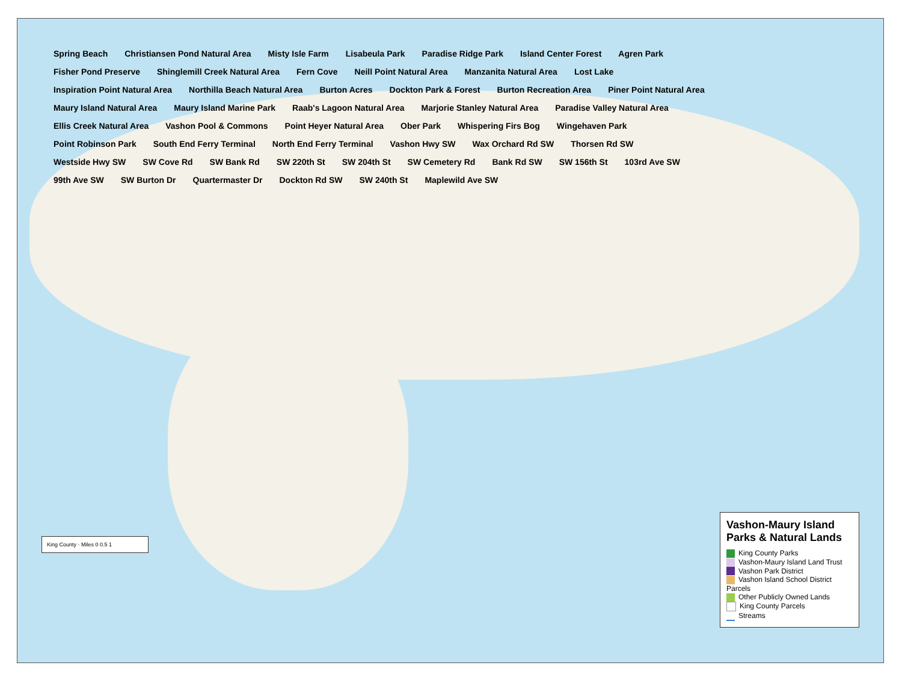Spring Beach Christiansen Pond Natural Area Misty Isle Farm Lisabeula Park Paradise Ridge Park Island Center Forest Agren Park Fisher Pond Preserve Shinglemill Creek Natural Area Fern Cove Neill Point Natural Area Manzanita Natural Area Lost Lake Inspiration Point Natural Area Northilla Beach Natural Area Burton Acres Dockton Park & Forest Burton Recreation Area Piner Point Natural Area Maury Island Natural Area Maury Island Marine Park Raab's Lagoon Natural Area Marjorie Stanley Natural Area Paradise Valley Natural Area Ellis Creek Natural Area Vashon Pool & Commons Point Heyer Natural Area Ober Park Whispering Firs Bog Wingehaven Park Point Robinson Park South End Ferry Terminal North End Ferry Terminal Vashon Hwy SW Wax Orchard Rd SW Thorsen Rd SW Westside Hwy SW SW Cove Rd SW Bank Rd SW 220th St SW 204th St SW Cemetery Rd Bank Rd SW SW 156th St 103rd Ave SW 99th Ave SW SW Burton Dr Quartermaster Dr Dockton Rd SW SW 240th St Maplewild Ave SW
King County · Miles 0 0.5 1
Vashon-Maury Island Parks & Natural Lands
King County Parks
Vashon-Maury Island Land Trust
Vashon Park District
Vashon Island School District Parcels
Other Publicly Owned Lands
King County Parcels
Streams